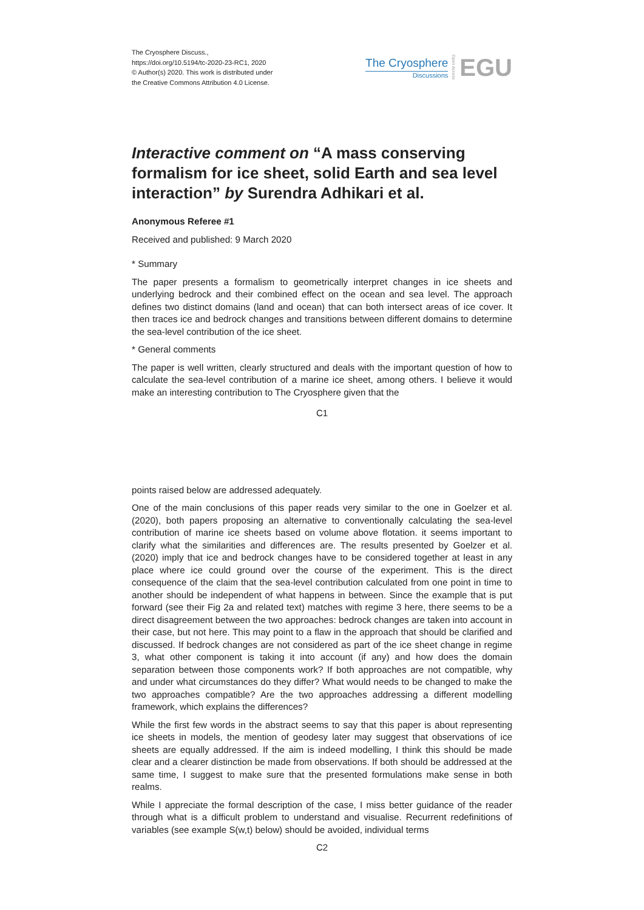The Cryosphere Discuss.,
https://doi.org/10.5194/tc-2020-23-RC1, 2020
© Author(s) 2020. This work is distributed under
the Creative Commons Attribution 4.0 License.
The Cryosphere
Discussions
Open Access EGU
Interactive comment on “A mass conserving formalism for ice sheet, solid Earth and sea level interaction” by Surendra Adhikari et al.
Anonymous Referee #1
Received and published: 9 March 2020
* Summary
The paper presents a formalism to geometrically interpret changes in ice sheets and underlying bedrock and their combined effect on the ocean and sea level. The approach defines two distinct domains (land and ocean) that can both intersect areas of ice cover. It then traces ice and bedrock changes and transitions between different domains to determine the sea-level contribution of the ice sheet.
* General comments
The paper is well written, clearly structured and deals with the important question of how to calculate the sea-level contribution of a marine ice sheet, among others. I believe it would make an interesting contribution to The Cryosphere given that the
C1
points raised below are addressed adequately.
One of the main conclusions of this paper reads very similar to the one in Goelzer et al. (2020), both papers proposing an alternative to conventionally calculating the sea-level contribution of marine ice sheets based on volume above flotation. it seems important to clarify what the similarities and differences are. The results presented by Goelzer et al. (2020) imply that ice and bedrock changes have to be considered together at least in any place where ice could ground over the course of the experiment. This is the direct consequence of the claim that the sea-level contribution calculated from one point in time to another should be independent of what happens in between. Since the example that is put forward (see their Fig 2a and related text) matches with regime 3 here, there seems to be a direct disagreement between the two approaches: bedrock changes are taken into account in their case, but not here. This may point to a flaw in the approach that should be clarified and discussed. If bedrock changes are not considered as part of the ice sheet change in regime 3, what other component is taking it into account (if any) and how does the domain separation between those components work? If both approaches are not compatible, why and under what circumstances do they differ? What would needs to be changed to make the two approaches compatible? Are the two approaches addressing a different modelling framework, which explains the differences?
While the first few words in the abstract seems to say that this paper is about representing ice sheets in models, the mention of geodesy later may suggest that observations of ice sheets are equally addressed. If the aim is indeed modelling, I think this should be made clear and a clearer distinction be made from observations. If both should be addressed at the same time, I suggest to make sure that the presented formulations make sense in both realms.
While I appreciate the formal description of the case, I miss better guidance of the reader through what is a difficult problem to understand and visualise. Recurrent redefinitions of variables (see example S(w,t) below) should be avoided, individual terms
C2